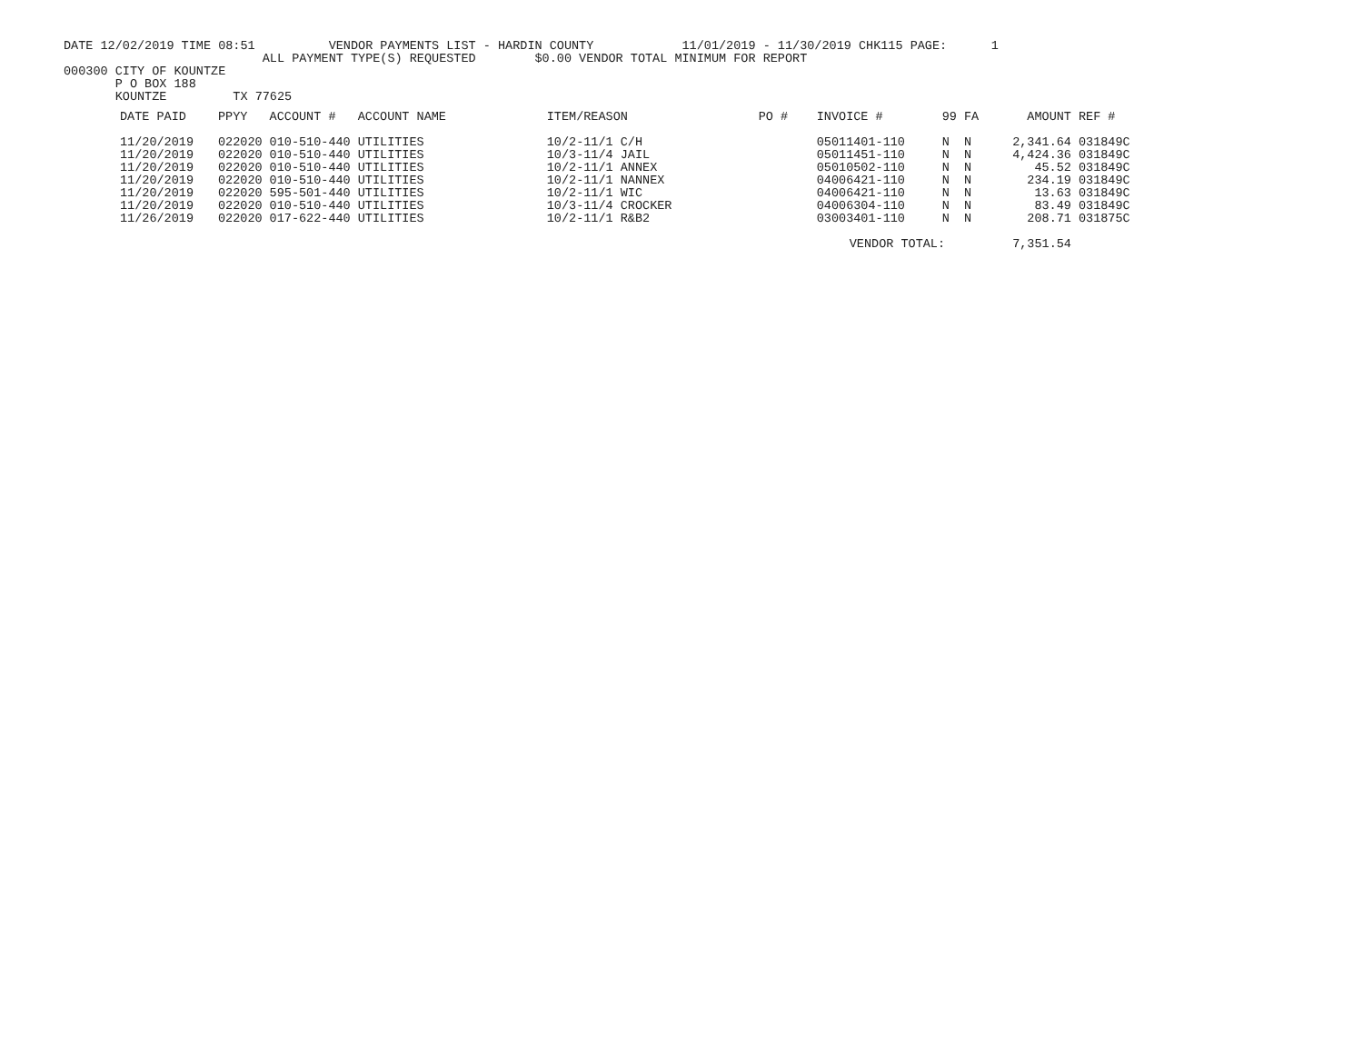DATE 12/02/2019 TIME 08:51          VENDOR PAYMENTS LIST - HARDIN COUNTY            11/01/2019 - 11/30/2019 CHK115 PAGE:      1
                           ALL PAYMENT TYPE(S) REQUESTED        $0.00 VENDOR TOTAL MINIMUM FOR REPORT
000300 CITY OF KOUNTZE
       P O BOX 188
       KOUNTZE         TX 77625
| DATE PAID | PPYY | ACCOUNT # | ACCOUNT NAME | ITEM/REASON | PO # | INVOICE # | 99 | FA | AMOUNT | REF # |
| --- | --- | --- | --- | --- | --- | --- | --- | --- | --- | --- |
| 11/20/2019 | 022020 | 010-510-440 | UTILITIES | 10/2-11/1 C/H | | 05011401-110 | N | N | 2,341.64 | 031849C |
| 11/20/2019 | 022020 | 010-510-440 | UTILITIES | 10/3-11/4 JAIL | | 05011451-110 | N | N | 4,424.36 | 031849C |
| 11/20/2019 | 022020 | 010-510-440 | UTILITIES | 10/2-11/1 ANNEX | | 05010502-110 | N | N | 45.52 | 031849C |
| 11/20/2019 | 022020 | 010-510-440 | UTILITIES | 10/2-11/1 NANNEX | | 04006421-110 | N | N | 234.19 | 031849C |
| 11/20/2019 | 022020 | 595-501-440 | UTILITIES | 10/2-11/1 WIC | | 04006421-110 | N | N | 13.63 | 031849C |
| 11/20/2019 | 022020 | 010-510-440 | UTILITIES | 10/3-11/4 CROCKER | | 04006304-110 | N | N | 83.49 | 031849C |
| 11/26/2019 | 022020 | 017-622-440 | UTILITIES | 10/2-11/1 R&B2 | | 03003401-110 | N | N | 208.71 | 031875C |
| | | | | | | VENDOR TOTAL: | | | 7,351.54 | |